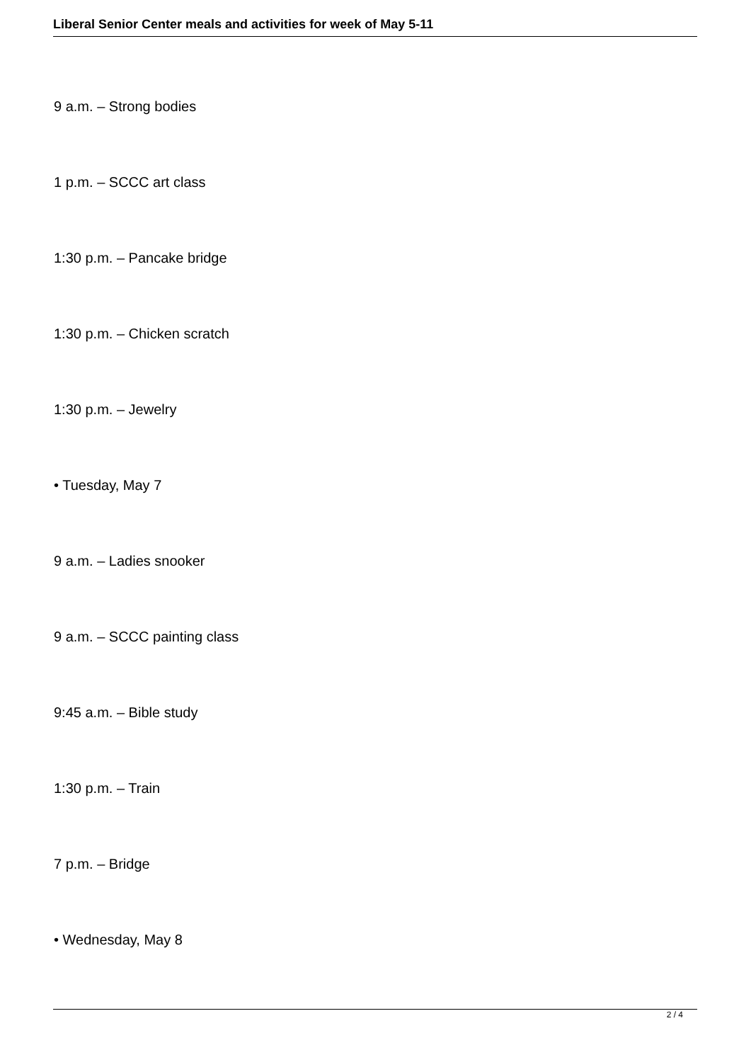Liberal Senior Center meals and activities for week of May 5-11
9 a.m. – Strong bodies
1 p.m. – SCCC art class
1:30 p.m. – Pancake bridge
1:30 p.m. – Chicken scratch
1:30 p.m. – Jewelry
• Tuesday, May 7
9 a.m. – Ladies snooker
9 a.m. – SCCC painting class
9:45 a.m. – Bible study
1:30 p.m. – Train
7 p.m. – Bridge
• Wednesday, May 8
2 / 4